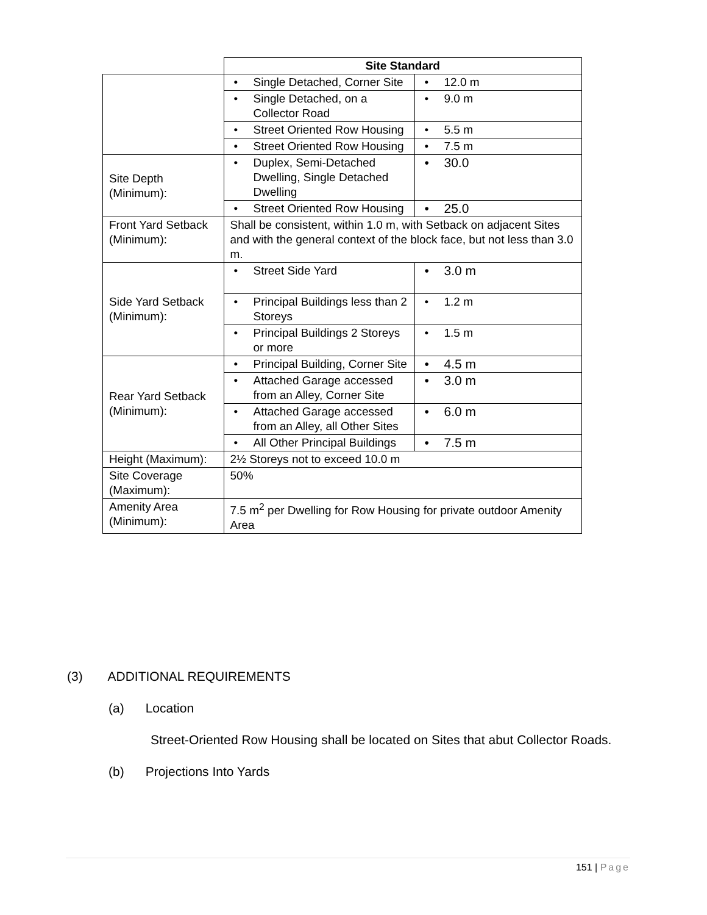| | Site Standard | |
| --- | --- | --- |
| | • Single Detached, Corner Site | • 12.0 m |
| | • Single Detached, on a Collector Road | • 9.0 m |
| | • Street Oriented Row Housing | • 5.5 m |
| | • Street Oriented Row Housing | • 7.5 m |
| Site Depth (Minimum): | • Duplex, Semi-Detached Dwelling, Single Detached Dwelling | • 30.0 |
| | • Street Oriented Row Housing | • 25.0 |
| Front Yard Setback (Minimum): | Shall be consistent, within 1.0 m, with Setback on adjacent Sites and with the general context of the block face, but not less than 3.0 m. | |
| Side Yard Setback (Minimum): | • Street Side Yard | • 3.0 m |
| | • Principal Buildings less than 2 Storeys | • 1.2 m |
| | • Principal Buildings 2 Storeys or more | • 1.5 m |
| Rear Yard Setback (Minimum): | • Principal Building, Corner Site | • 4.5 m |
| | • Attached Garage accessed from an Alley, Corner Site | • 3.0 m |
| | • Attached Garage accessed from an Alley, all Other Sites | • 6.0 m |
| | • All Other Principal Buildings | • 7.5 m |
| Height (Maximum): | 2½ Storeys not to exceed 10.0 m | |
| Site Coverage (Maximum): | 50% | |
| Amenity Area (Minimum): | 7.5 m<sup>2</sup> per Dwelling for Row Housing for private outdoor Amenity Area | |
(3) ADDITIONAL REQUIREMENTS
(a) Location
Street-Oriented Row Housing shall be located on Sites that abut Collector Roads.
(b) Projections Into Yards
151 | Page